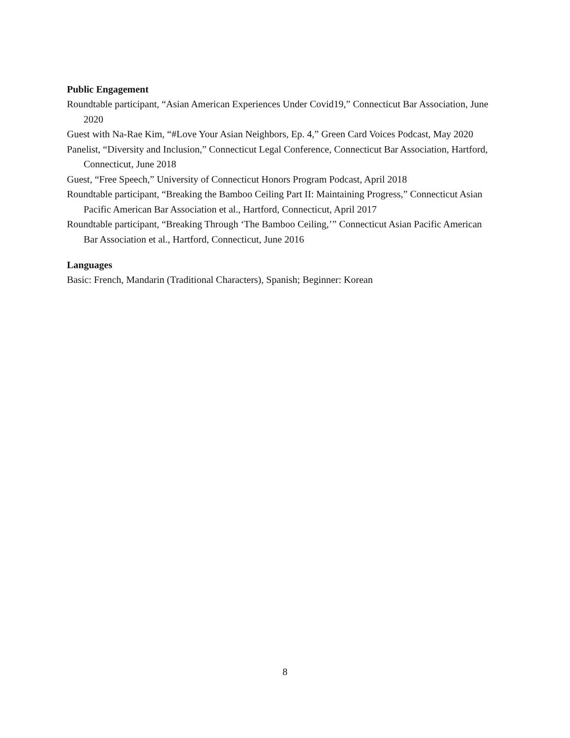Public Engagement
Roundtable participant, “Asian American Experiences Under Covid19,” Connecticut Bar Association, June 2020
Guest with Na-Rae Kim, “#Love Your Asian Neighbors, Ep. 4,” Green Card Voices Podcast, May 2020
Panelist, “Diversity and Inclusion,” Connecticut Legal Conference, Connecticut Bar Association, Hartford, Connecticut, June 2018
Guest, “Free Speech,” University of Connecticut Honors Program Podcast, April 2018
Roundtable participant, “Breaking the Bamboo Ceiling Part II: Maintaining Progress,” Connecticut Asian Pacific American Bar Association et al., Hartford, Connecticut, April 2017
Roundtable participant, “Breaking Through ‘The Bamboo Ceiling,’” Connecticut Asian Pacific American Bar Association et al., Hartford, Connecticut, June 2016
Languages
Basic: French, Mandarin (Traditional Characters), Spanish; Beginner: Korean
8